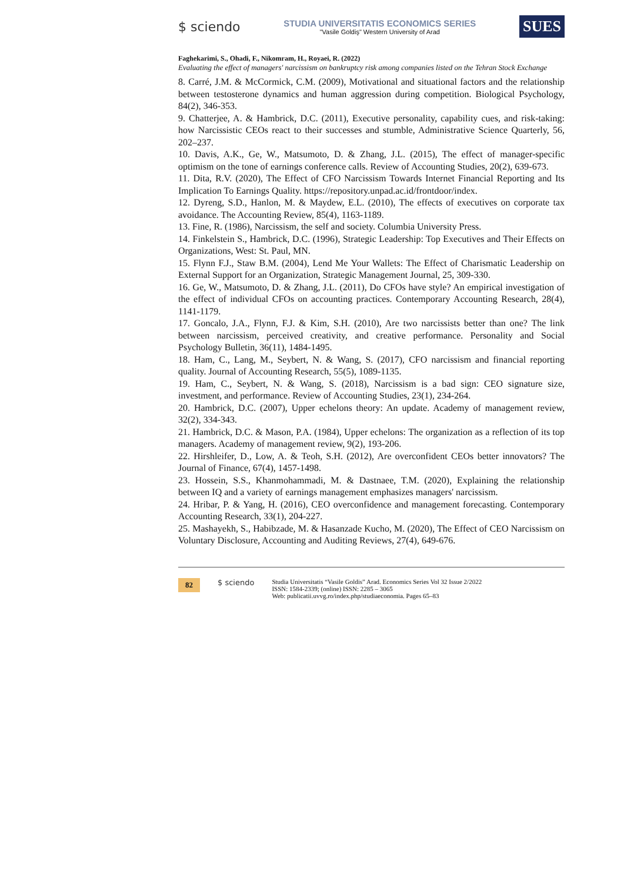$ sciendo
STUDIA UNIVERSITATIS ECONOMICS SERIES
"Vasile Goldiş" Western University of Arad
SUES
Faghekarimi, S., Ohadi, F., Nikomram, H., Royaei, R. (2022)
Evaluating the effect of managers' narcissism on bankruptcy risk among companies listed on the Tehran Stock Exchange
8. Carré, J.M. & McCormick, C.M. (2009), Motivational and situational factors and the relationship between testosterone dynamics and human aggression during competition. Biological Psychology, 84(2), 346-353.
9. Chatterjee, A. & Hambrick, D.C. (2011), Executive personality, capability cues, and risk-taking: how Narcissistic CEOs react to their successes and stumble, Administrative Science Quarterly, 56, 202–237.
10. Davis, A.K., Ge, W., Matsumoto, D. & Zhang, J.L. (2015), The effect of manager-specific optimism on the tone of earnings conference calls. Review of Accounting Studies, 20(2), 639-673.
11. Dita, R.V. (2020), The Effect of CFO Narcissism Towards Internet Financial Reporting and Its Implication To Earnings Quality. https://repository.unpad.ac.id/frontdoor/index.
12. Dyreng, S.D., Hanlon, M. & Maydew, E.L. (2010), The effects of executives on corporate tax avoidance. The Accounting Review, 85(4), 1163-1189.
13. Fine, R. (1986), Narcissism, the self and society. Columbia University Press.
14. Finkelstein S., Hambrick, D.C. (1996), Strategic Leadership: Top Executives and Their Effects on Organizations, West: St. Paul, MN.
15. Flynn F.J., Staw B.M. (2004), Lend Me Your Wallets: The Effect of Charismatic Leadership on External Support for an Organization, Strategic Management Journal, 25, 309-330.
16. Ge, W., Matsumoto, D. & Zhang, J.L. (2011), Do CFOs have style? An empirical investigation of the effect of individual CFOs on accounting practices. Contemporary Accounting Research, 28(4), 1141-1179.
17. Goncalo, J.A., Flynn, F.J. & Kim, S.H. (2010), Are two narcissists better than one? The link between narcissism, perceived creativity, and creative performance. Personality and Social Psychology Bulletin, 36(11), 1484-1495.
18. Ham, C., Lang, M., Seybert, N. & Wang, S. (2017), CFO narcissism and financial reporting quality. Journal of Accounting Research, 55(5), 1089-1135.
19. Ham, C., Seybert, N. & Wang, S. (2018), Narcissism is a bad sign: CEO signature size, investment, and performance. Review of Accounting Studies, 23(1), 234-264.
20. Hambrick, D.C. (2007), Upper echelons theory: An update. Academy of management review, 32(2), 334-343.
21. Hambrick, D.C. & Mason, P.A. (1984), Upper echelons: The organization as a reflection of its top managers. Academy of management review, 9(2), 193-206.
22. Hirshleifer, D., Low, A. & Teoh, S.H. (2012), Are overconfident CEOs better innovators? The Journal of Finance, 67(4), 1457-1498.
23. Hossein, S.S., Khanmohammadi, M. & Dastnaee, T.M. (2020), Explaining the relationship between IQ and a variety of earnings management emphasizes managers' narcissism.
24. Hribar, P. & Yang, H. (2016), CEO overconfidence and management forecasting. Contemporary Accounting Research, 33(1), 204-227.
25. Mashayekh, S., Habibzade, M. & Hasanzade Kucho, M. (2020), The Effect of CEO Narcissism on Voluntary Disclosure, Accounting and Auditing Reviews, 27(4), 649-676.
82 $ sciendo
Studia Universitatis “Vasile Goldis” Arad. Economics Series Vol 32 Issue 2/2022
ISSN: 1584-2339; (online) ISSN: 2285 – 3065
Web: publicatii.uvvg.ro/index.php/studiaeconomia. Pages 65–83